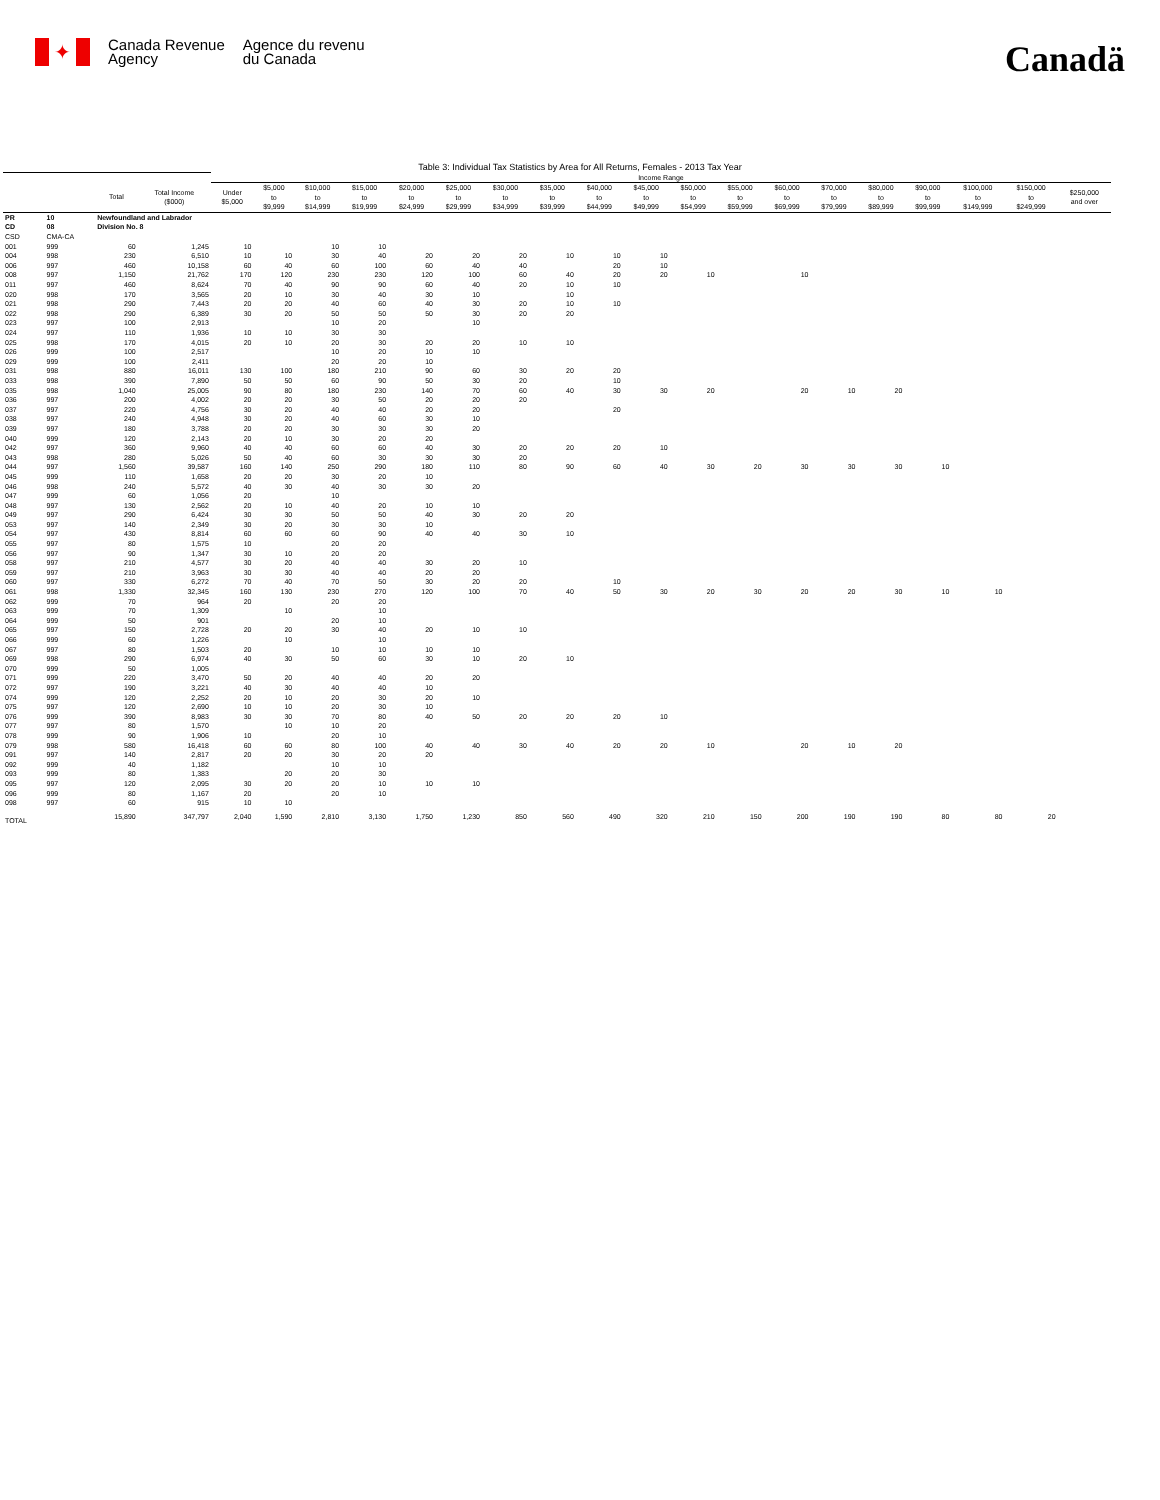✦
Canada Revenue
Agency
Agence du revenu
du Canada
Canadä
Table 3: Individual Tax Statistics by Area for All Returns, Females - 2013 Tax Year
| | | | | Income Range | | | | | | | | | | | | | | | | | | |
| | | Total | Total Income ($000) | Under $5,000 | $5,000 to $9,999 | $10,000 to $14,999 | $15,000 to $19,999 | $20,000 to $24,999 | $25,000 to $29,999 | $30,000 to $34,999 | $35,000 to $39,999 | $40,000 to $44,999 | $45,000 to $49,999 | $50,000 to $54,999 | $55,000 to $59,999 | $60,000 to $69,999 | $70,000 to $79,999 | $80,000 to $89,999 | $90,000 to $99,999 | $100,000 to $149,999 | $150,000 to $249,999 | $250,000 and over |
| PR | 10 | Newfoundland and Labrador | | | | | | | | | | | | | | | | | | | | |
| CD | 08 | Division No. 8 | | | | | | | | | | | | | | | | | | | | |
| CSD | CMA-CA | | | | | | | | | | | | | | | | | | | | | |
| 001 | 999 | 60 | 1,245 | 10 | | 10 | 10 | | | | | | | | | | | | | | | |
| 004 | 998 | 230 | 6,510 | 10 | 10 | 30 | 40 | 20 | 20 | 20 | 10 | 10 | 10 | | | | | | | | | |
| 006 | 997 | 460 | 10,158 | 60 | 40 | 60 | 100 | 60 | 40 | 40 | | 20 | 10 | | | | | | | | | |
| 008 | 997 | 1,150 | 21,762 | 170 | 120 | 230 | 230 | 120 | 100 | 60 | 40 | 20 | 20 | 10 | | 10 | | | | | | |
| 011 | 997 | 460 | 8,624 | 70 | 40 | 90 | 90 | 60 | 40 | 20 | 10 | 10 | | | | | | | | | | |
| 020 | 998 | 170 | 3,565 | 20 | 10 | 30 | 40 | 30 | 10 | | 10 | | | | | | | | | | | |
| 021 | 998 | 290 | 7,443 | 20 | 20 | 40 | 60 | 40 | 30 | 20 | 10 | 10 | | | | | | | | | | |
| 022 | 998 | 290 | 6,389 | 30 | 20 | 50 | 50 | 50 | 30 | 20 | 20 | | | | | | | | | | | |
| 023 | 997 | 100 | 2,913 | | | 10 | 20 | | 10 | | | | | | | | | | | | | |
| 024 | 997 | 110 | 1,936 | 10 | 10 | 30 | 30 | | | | | | | | | | | | | | | |
| 025 | 998 | 170 | 4,015 | 20 | 10 | 20 | 30 | 20 | 20 | 10 | 10 | | | | | | | | | | | |
| 026 | 999 | 100 | 2,517 | | | 10 | 20 | 10 | 10 | | | | | | | | | | | | | |
| 029 | 999 | 100 | 2,411 | | | 20 | 20 | 10 | | | | | | | | | | | | | | |
| 031 | 998 | 880 | 16,011 | 130 | 100 | 180 | 210 | 90 | 60 | 30 | 20 | 20 | | | | | | | | | | |
| 033 | 998 | 390 | 7,890 | 50 | 50 | 60 | 90 | 50 | 30 | 20 | | 10 | | | | | | | | | | |
| 035 | 998 | 1,040 | 25,005 | 90 | 80 | 180 | 230 | 140 | 70 | 60 | 40 | 30 | 30 | 20 | | 20 | 10 | 20 | | | | |
| 036 | 997 | 200 | 4,002 | 20 | 20 | 30 | 50 | 20 | 20 | 20 | | | | | | | | | | | | |
| 037 | 997 | 220 | 4,756 | 30 | 20 | 40 | 40 | 20 | 20 | | | 20 | | | | | | | | | | |
| 038 | 997 | 240 | 4,948 | 30 | 20 | 40 | 60 | 30 | 10 | | | | | | | | | | | | | |
| 039 | 997 | 180 | 3,788 | 20 | 20 | 30 | 30 | 30 | 20 | | | | | | | | | | | | | |
| 040 | 999 | 120 | 2,143 | 20 | 10 | 30 | 20 | 20 | | | | | | | | | | | | | | |
| 042 | 997 | 360 | 9,960 | 40 | 40 | 60 | 60 | 40 | 30 | 20 | 20 | 20 | 10 | | | | | | | | | |
| 043 | 998 | 280 | 5,026 | 50 | 40 | 60 | 30 | 30 | 30 | 20 | | | | | | | | | | | | |
| 044 | 997 | 1,560 | 39,587 | 160 | 140 | 250 | 290 | 180 | 110 | 80 | 90 | 60 | 40 | 30 | 20 | 30 | 30 | 30 | 10 | | | |
| 045 | 999 | 110 | 1,658 | 20 | 20 | 30 | 20 | 10 | | | | | | | | | | | | | | |
| 046 | 998 | 240 | 5,572 | 40 | 30 | 40 | 30 | 30 | 20 | | | | | | | | | | | | | |
| 047 | 999 | 60 | 1,056 | 20 | | 10 | | | | | | | | | | | | | | | | |
| 048 | 997 | 130 | 2,562 | 20 | 10 | 40 | 20 | 10 | 10 | | | | | | | | | | | | | |
| 049 | 997 | 290 | 6,424 | 30 | 30 | 50 | 50 | 40 | 30 | 20 | 20 | | | | | | | | | | | |
| 053 | 997 | 140 | 2,349 | 30 | 20 | 30 | 30 | 10 | | | | | | | | | | | | | | |
| 054 | 997 | 430 | 8,814 | 60 | 60 | 60 | 90 | 40 | 40 | 30 | 10 | | | | | | | | | | | |
| 055 | 997 | 80 | 1,575 | 10 | | 20 | 20 | | | | | | | | | | | | | | | |
| 056 | 997 | 90 | 1,347 | 30 | 10 | 20 | 20 | | | | | | | | | | | | | | | |
| 058 | 997 | 210 | 4,577 | 30 | 20 | 40 | 40 | 30 | 20 | 10 | | | | | | | | | | | | |
| 059 | 997 | 210 | 3,963 | 30 | 30 | 40 | 40 | 20 | 20 | | | | | | | | | | | | | |
| 060 | 997 | 330 | 6,272 | 70 | 40 | 70 | 50 | 30 | 20 | 20 | | 10 | | | | | | | | | | |
| 061 | 998 | 1,330 | 32,345 | 160 | 130 | 230 | 270 | 120 | 100 | 70 | 40 | 50 | 30 | 20 | 30 | 20 | 20 | 30 | 10 | 10 | | |
| 062 | 999 | 70 | 964 | 20 | | 20 | 20 | | | | | | | | | | | | | | | |
| 063 | 999 | 70 | 1,309 | | 10 | | 10 | | | | | | | | | | | | | | | |
| 064 | 999 | 50 | 901 | | | 20 | 10 | | | | | | | | | | | | | | | |
| 065 | 997 | 150 | 2,728 | 20 | 20 | 30 | 40 | 20 | 10 | 10 | | | | | | | | | | | | |
| 066 | 999 | 60 | 1,226 | | 10 | | 10 | | | | | | | | | | | | | | | |
| 067 | 997 | 80 | 1,503 | 20 | | 10 | 10 | 10 | 10 | | | | | | | | | | | | | |
| 069 | 998 | 290 | 6,974 | 40 | 30 | 50 | 60 | 30 | 10 | 20 | 10 | | | | | | | | | | | |
| 070 | 999 | 50 | 1,005 | | | | | | | | | | | | | | | | | | | |
| 071 | 999 | 220 | 3,470 | 50 | 20 | 40 | 40 | 20 | 20 | | | | | | | | | | | | | |
| 072 | 997 | 190 | 3,221 | 40 | 30 | 40 | 40 | 10 | | | | | | | | | | | | | | |
| 074 | 999 | 120 | 2,252 | 20 | 10 | 20 | 30 | 20 | 10 | | | | | | | | | | | | | |
| 075 | 997 | 120 | 2,690 | 10 | 10 | 20 | 30 | 10 | | | | | | | | | | | | | | |
| 076 | 999 | 390 | 8,983 | 30 | 30 | 70 | 80 | 40 | 50 | 20 | 20 | 20 | 10 | | | | | | | | | |
| 077 | 997 | 80 | 1,570 | | 10 | 10 | 20 | | | | | | | | | | | | | | | |
| 078 | 999 | 90 | 1,906 | 10 | | 20 | 10 | | | | | | | | | | | | | | | |
| 079 | 998 | 580 | 16,418 | 60 | 60 | 80 | 100 | 40 | 40 | 30 | 40 | 20 | 20 | 10 | | 20 | 10 | 20 | | | | |
| 091 | 997 | 140 | 2,817 | 20 | 20 | 30 | 20 | 20 | | | | | | | | | | | | | | |
| 092 | 999 | 40 | 1,182 | | | 10 | 10 | | | | | | | | | | | | | | | |
| 093 | 999 | 80 | 1,383 | | 20 | 20 | 30 | | | | | | | | | | | | | | | |
| 095 | 997 | 120 | 2,095 | 30 | 20 | 20 | 10 | 10 | 10 | | | | | | | | | | | | | |
| 096 | 999 | 80 | 1,167 | 20 | | 20 | 10 | | | | | | | | | | | | | | | |
| 098 | 997 | 60 | 915 | 10 | 10 | | | | | | | | | | | | | | | | | |
| TOTAL | | 15,890 | 347,797 | 2,040 | 1,590 | 2,810 | 3,130 | 1,750 | 1,230 | 850 | 560 | 490 | 320 | 210 | 150 | 200 | 190 | 190 | 80 | 80 | 20 | |